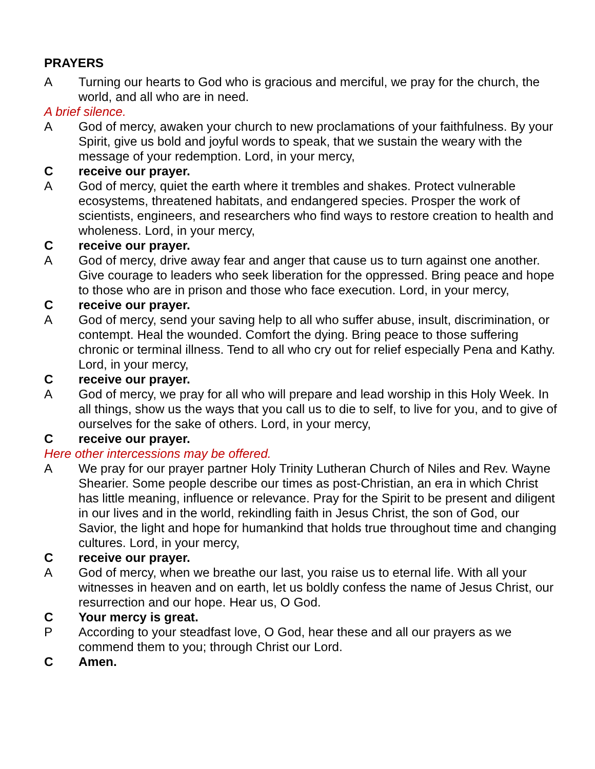PRAYERS
A Turning our hearts to God who is gracious and merciful, we pray for the church, the world, and all who are in need.
A brief silence.
A God of mercy, awaken your church to new proclamations of your faithfulness. By your Spirit, give us bold and joyful words to speak, that we sustain the weary with the message of your redemption. Lord, in your mercy,
C receive our prayer.
A God of mercy, quiet the earth where it trembles and shakes. Protect vulnerable ecosystems, threatened habitats, and endangered species. Prosper the work of scientists, engineers, and researchers who find ways to restore creation to health and wholeness. Lord, in your mercy,
C receive our prayer.
A God of mercy, drive away fear and anger that cause us to turn against one another. Give courage to leaders who seek liberation for the oppressed. Bring peace and hope to those who are in prison and those who face execution. Lord, in your mercy,
C receive our prayer.
A God of mercy, send your saving help to all who suffer abuse, insult, discrimination, or contempt. Heal the wounded. Comfort the dying. Bring peace to those suffering chronic or terminal illness. Tend to all who cry out for relief especially Pena and Kathy. Lord, in your mercy,
C receive our prayer.
A God of mercy, we pray for all who will prepare and lead worship in this Holy Week. In all things, show us the ways that you call us to die to self, to live for you, and to give of ourselves for the sake of others. Lord, in your mercy,
C receive our prayer.
Here other intercessions may be offered.
A We pray for our prayer partner Holy Trinity Lutheran Church of Niles and Rev. Wayne Shearier. Some people describe our times as post-Christian, an era in which Christ has little meaning, influence or relevance. Pray for the Spirit to be present and diligent in our lives and in the world, rekindling faith in Jesus Christ, the son of God, our Savior, the light and hope for humankind that holds true throughout time and changing cultures. Lord, in your mercy,
C receive our prayer.
A God of mercy, when we breathe our last, you raise us to eternal life. With all your witnesses in heaven and on earth, let us boldly confess the name of Jesus Christ, our resurrection and our hope. Hear us, O God.
C Your mercy is great.
P According to your steadfast love, O God, hear these and all our prayers as we commend them to you; through Christ our Lord.
C Amen.